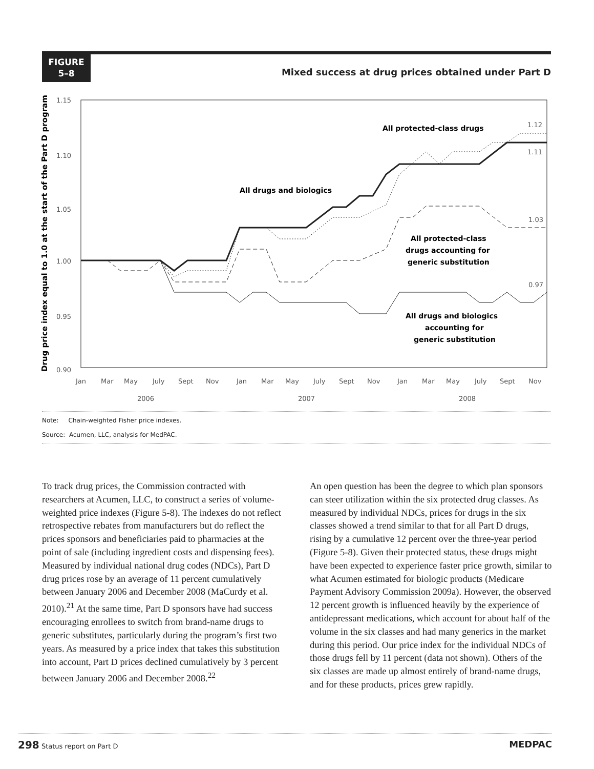FIGURE
5–8
Mixed success at drug prices obtained under Part D
Drug price index equal to 1.0 at the start of the Part D program
1.15
1.10
1.05
1.00
0.95
0.90
All protected-class drugs
All drugs and biologics
All protected-class
drugs accounting for
generic substitution
All drugs and biologics
accounting for
generic substitution
1.12
1.11
1.03
0.97
Jan
Mar
May
July
Sept
Nov
Jan
Mar
May
July
Sept
Nov
Jan
Mar
May
July
Sept
Nov
2006
2007
2008
Note: Chain-weighted Fisher price indexes.
Source: Acumen, LLC, analysis for MedPAC.
To track drug prices, the Commission contracted with researchers at Acumen, LLC, to construct a series of volume-weighted price indexes (Figure 5-8). The indexes do not reflect retrospective rebates from manufacturers but do reflect the prices sponsors and beneficiaries paid to pharmacies at the point of sale (including ingredient costs and dispensing fees). Measured by individual national drug codes (NDCs), Part D drug prices rose by an average of 11 percent cumulatively between January 2006 and December 2008 (MaCurdy et al. 2010).<sup>21</sup> At the same time, Part D sponsors have had success encouraging enrollees to switch from brand-name drugs to generic substitutes, particularly during the program’s first two years. As measured by a price index that takes this substitution into account, Part D prices declined cumulatively by 3 percent between January 2006 and December 2008.<sup>22</sup>
An open question has been the degree to which plan sponsors can steer utilization within the six protected drug classes. As measured by individual NDCs, prices for drugs in the six classes showed a trend similar to that for all Part D drugs, rising by a cumulative 12 percent over the three-year period (Figure 5-8). Given their protected status, these drugs might have been expected to experience faster price growth, similar to what Acumen estimated for biologic products (Medicare Payment Advisory Commission 2009a). However, the observed 12 percent growth is influenced heavily by the experience of antidepressant medications, which account for about half of the volume in the six classes and had many generics in the market during this period. Our price index for the individual NDCs of those drugs fell by 11 percent (data not shown). Others of the six classes are made up almost entirely of brand-name drugs, and for these products, prices grew rapidly.
298 Status report on Part D MEDPAC